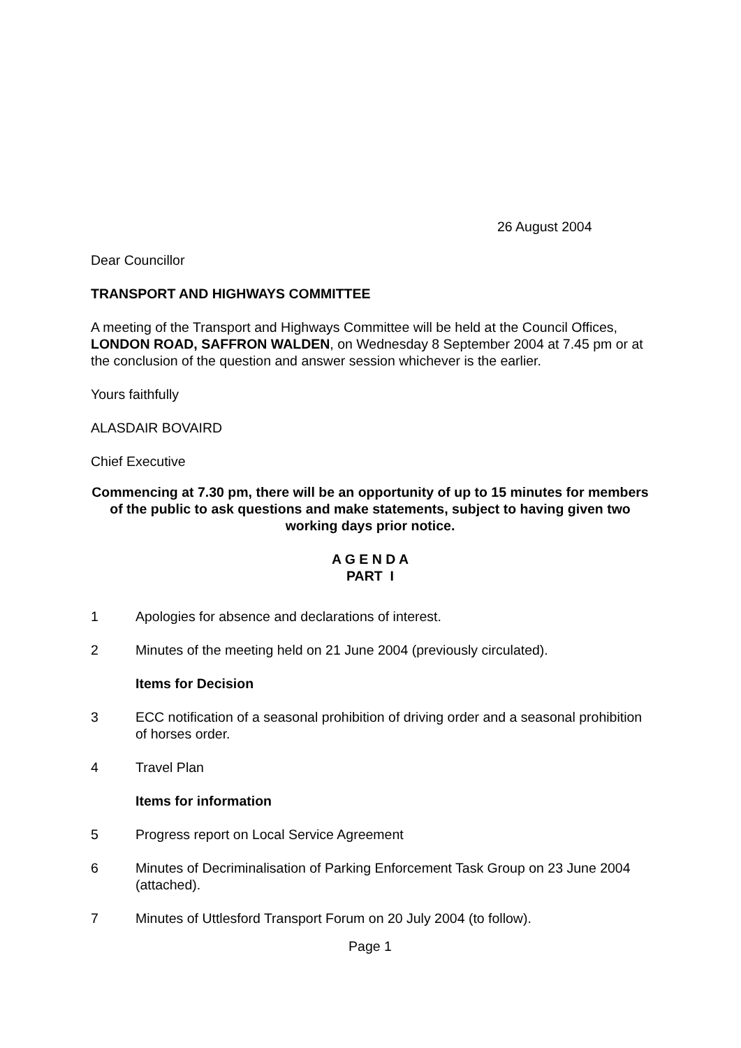26 August 2004
Dear Councillor
TRANSPORT AND HIGHWAYS COMMITTEE
A meeting of the Transport and Highways Committee will be held at the Council Offices, LONDON ROAD, SAFFRON WALDEN, on Wednesday 8 September 2004 at 7.45 pm or at the conclusion of the question and answer session whichever is the earlier.
Yours faithfully
ALASDAIR BOVAIRD
Chief Executive
Commencing at 7.30 pm, there will be an opportunity of up to 15 minutes for members of the public to ask questions and make statements, subject to having given two working days prior notice.
A G E N D A
PART I
1 Apologies for absence and declarations of interest.
2 Minutes of the meeting held on 21 June 2004 (previously circulated).
Items for Decision
3 ECC notification of a seasonal prohibition of driving order and a seasonal prohibition of horses order.
4 Travel Plan
Items for information
5 Progress report on Local Service Agreement
6 Minutes of Decriminalisation of Parking Enforcement Task Group on 23 June 2004 (attached).
7 Minutes of Uttlesford Transport Forum on 20 July 2004 (to follow).
Page 1